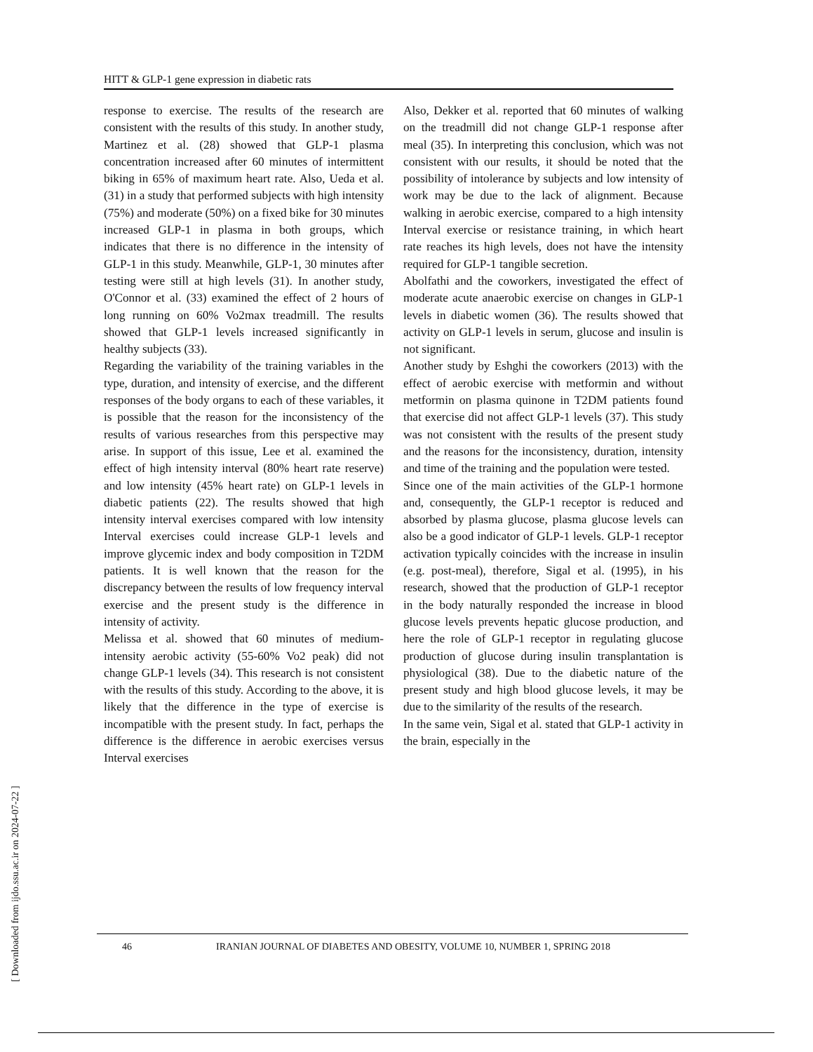HITT & GLP-1 gene expression in diabetic rats
response to exercise. The results of the research are consistent with the results of this study. In another study, Martinez et al. (28) showed that GLP-1 plasma concentration increased after 60 minutes of intermittent biking in 65% of maximum heart rate. Also, Ueda et al. (31) in a study that performed subjects with high intensity (75%) and moderate (50%) on a fixed bike for 30 minutes increased GLP-1 in plasma in both groups, which indicates that there is no difference in the intensity of GLP-1 in this study. Meanwhile, GLP-1, 30 minutes after testing were still at high levels (31). In another study, O'Connor et al. (33) examined the effect of 2 hours of long running on 60% Vo2max treadmill. The results showed that GLP-1 levels increased significantly in healthy subjects (33).
Regarding the variability of the training variables in the type, duration, and intensity of exercise, and the different responses of the body organs to each of these variables, it is possible that the reason for the inconsistency of the results of various researches from this perspective may arise. In support of this issue, Lee et al. examined the effect of high intensity interval (80% heart rate reserve) and low intensity (45% heart rate) on GLP-1 levels in diabetic patients (22). The results showed that high intensity interval exercises compared with low intensity Interval exercises could increase GLP-1 levels and improve glycemic index and body composition in T2DM patients. It is well known that the reason for the discrepancy between the results of low frequency interval exercise and the present study is the difference in intensity of activity.
Melissa et al. showed that 60 minutes of medium-intensity aerobic activity (55-60% Vo2 peak) did not change GLP-1 levels (34). This research is not consistent with the results of this study. According to the above, it is likely that the difference in the type of exercise is incompatible with the present study. In fact, perhaps the difference is the difference in aerobic exercises versus Interval exercises
Also, Dekker et al. reported that 60 minutes of walking on the treadmill did not change GLP-1 response after meal (35). In interpreting this conclusion, which was not consistent with our results, it should be noted that the possibility of intolerance by subjects and low intensity of work may be due to the lack of alignment. Because walking in aerobic exercise, compared to a high intensity Interval exercise or resistance training, in which heart rate reaches its high levels, does not have the intensity required for GLP-1 tangible secretion.
Abolfathi and the coworkers, investigated the effect of moderate acute anaerobic exercise on changes in GLP-1 levels in diabetic women (36). The results showed that activity on GLP-1 levels in serum, glucose and insulin is not significant.
Another study by Eshghi the coworkers (2013) with the effect of aerobic exercise with metformin and without metformin on plasma quinone in T2DM patients found that exercise did not affect GLP-1 levels (37). This study was not consistent with the results of the present study and the reasons for the inconsistency, duration, intensity and time of the training and the population were tested.
Since one of the main activities of the GLP-1 hormone and, consequently, the GLP-1 receptor is reduced and absorbed by plasma glucose, plasma glucose levels can also be a good indicator of GLP-1 levels. GLP-1 receptor activation typically coincides with the increase in insulin (e.g. post-meal), therefore, Sigal et al. (1995), in his research, showed that the production of GLP-1 receptor in the body naturally responded the increase in blood glucose levels prevents hepatic glucose production, and here the role of GLP-1 receptor in regulating glucose production of glucose during insulin transplantation is physiological (38). Due to the diabetic nature of the present study and high blood glucose levels, it may be due to the similarity of the results of the research.
In the same vein, Sigal et al. stated that GLP-1 activity in the brain, especially in the
46 IRANIAN JOURNAL OF DIABETES AND OBESITY, VOLUME 10, NUMBER 1, SPRING 2018
[ Downloaded from ijdo.ssu.ac.ir on 2024-07-22 ]